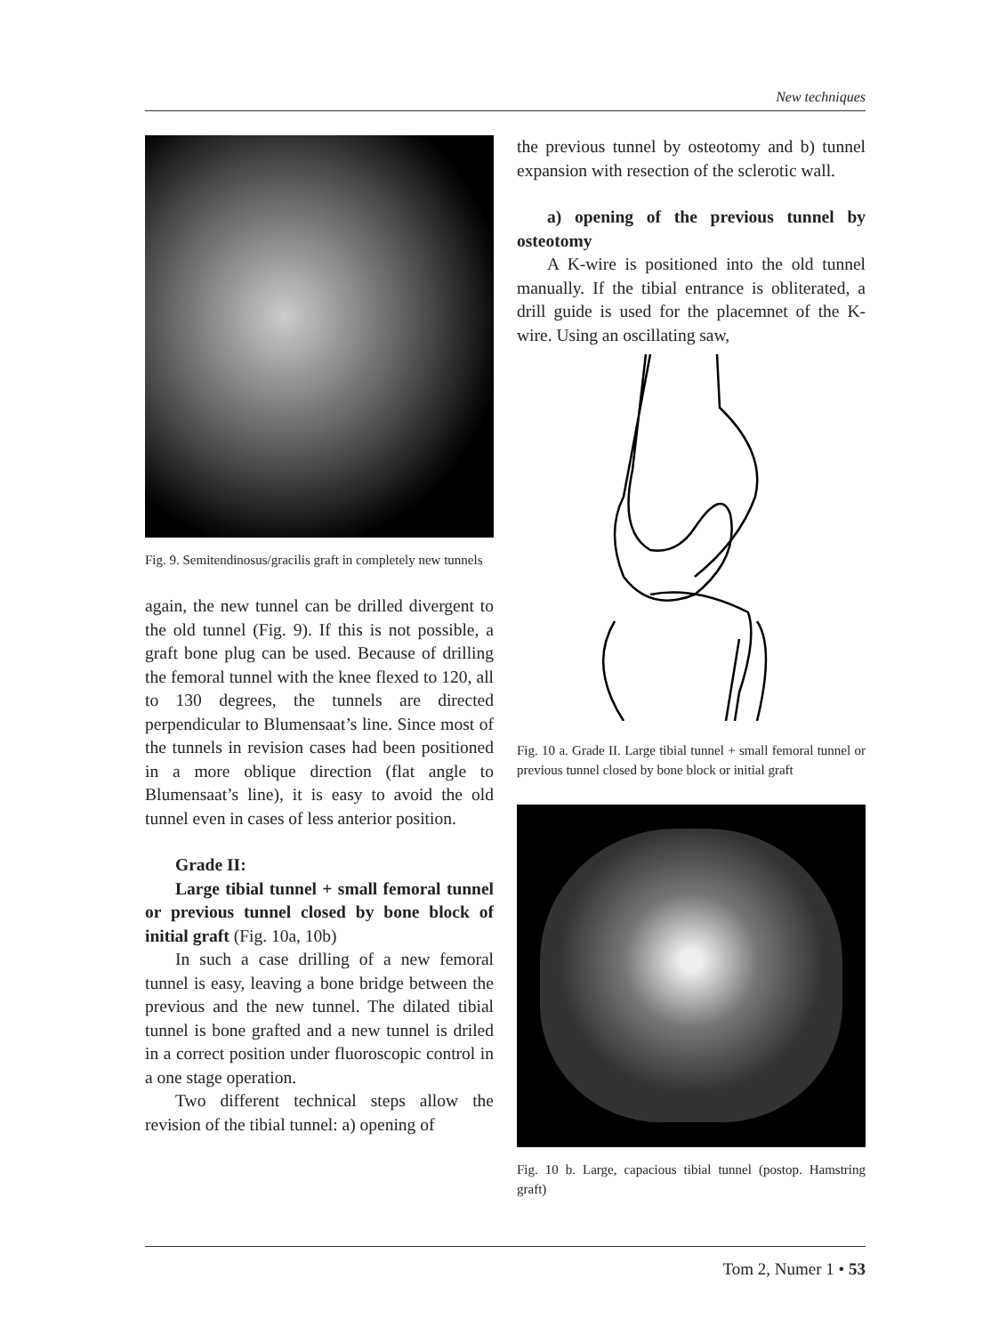New techniques
Fig. 9. Semitendinosus/gracilis graft in completely new tunnels
again, the new tunnel can be drilled divergent to the old tunnel (Fig. 9). If this is not possible, a graft bone plug can be used. Because of drilling the femoral tunnel with the knee flexed to 120, all to 130 degrees, the tunnels are directed perpendicular to Blumensaat’s line. Since most of the tunnels in revision cases had been positioned in a more oblique direction (flat angle to Blumensaat’s line), it is easy to avoid the old tunnel even in cases of less anterior position.
Grade II:
Large tibial tunnel + small femoral tunnel or previous tunnel closed by bone block of initial graft (Fig. 10a, 10b)
In such a case drilling of a new femoral tunnel is easy, leaving a bone bridge between the previous and the new tunnel. The dilated tibial tunnel is bone grafted and a new tunnel is driled in a correct position under fluoroscopic control in a one stage operation.
Two different technical steps allow the revision of the tibial tunnel: a) opening of
the previous tunnel by osteotomy and b) tunnel expansion with resection of the sclerotic wall.
a) opening of the previous tunnel by osteotomy
A K-wire is positioned into the old tunnel manually. If the tibial entrance is obliterated, a drill guide is used for the placemnet of the K-wire. Using an oscillating saw,
Fig. 10 a. Grade II. Large tibial tunnel + small femoral tunnel or previous tunnel closed by bone block or initial graft
Fig. 10 b. Large, capacious tibial tunnel (postop. Hamstring graft)
Tom 2, Numer 1 • 53